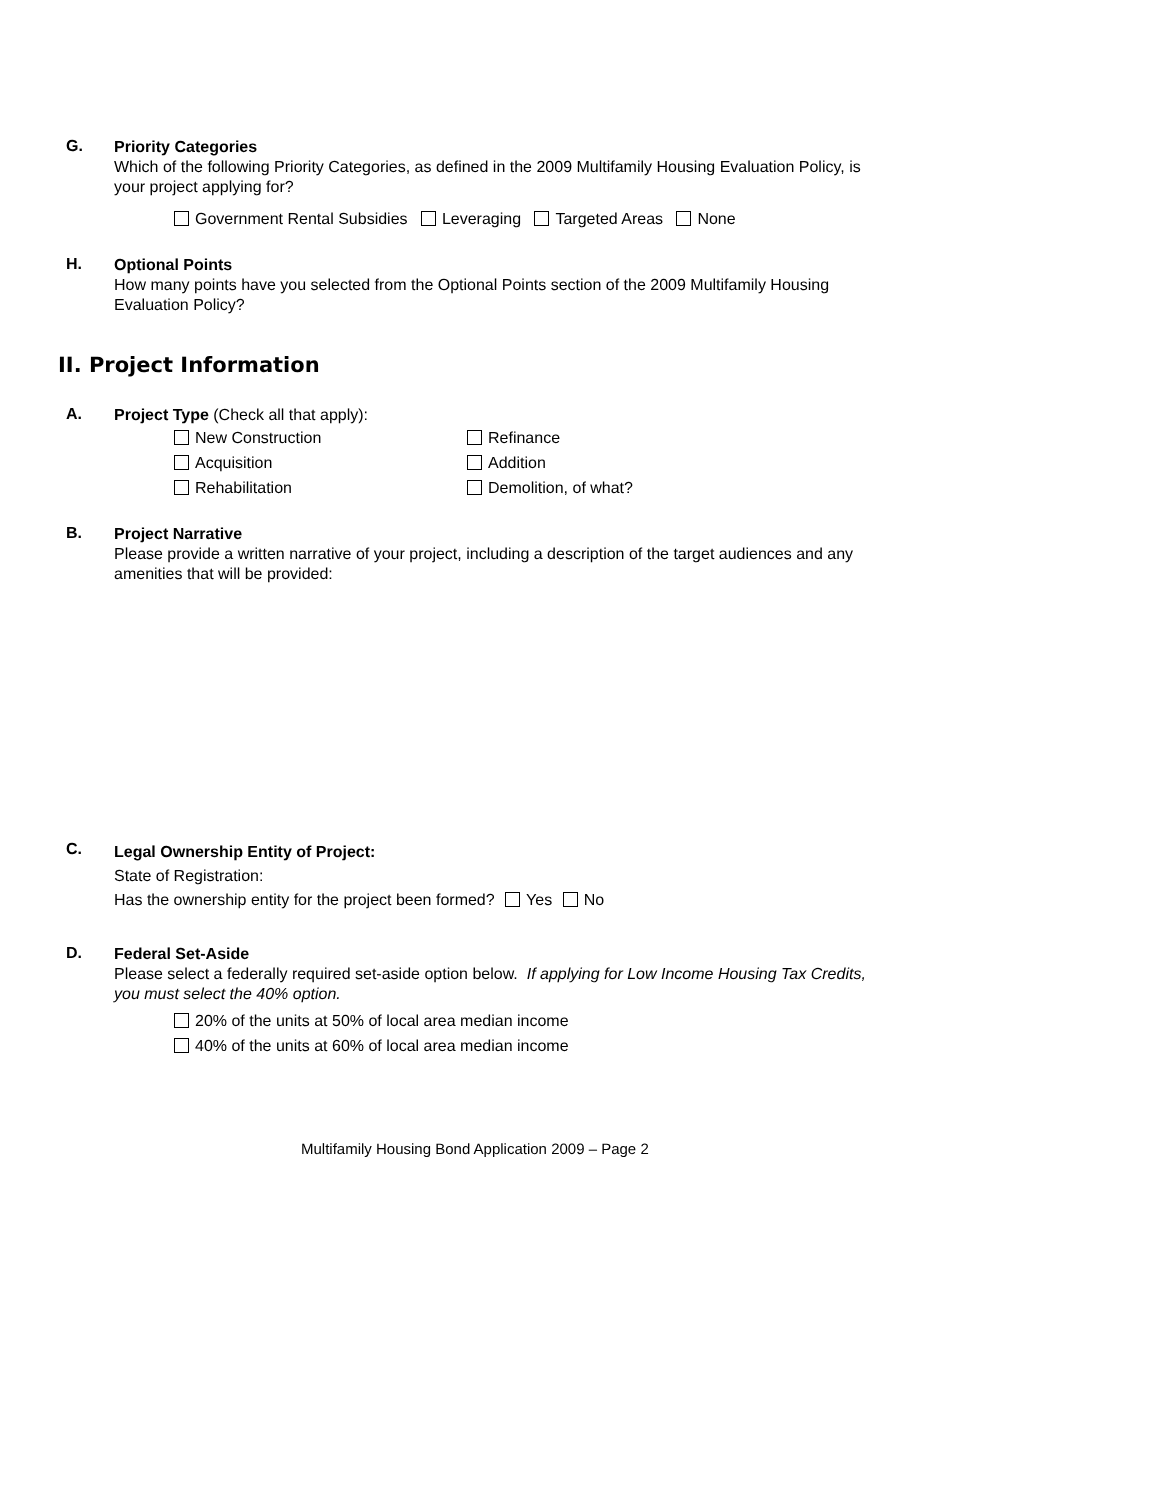G.
Priority Categories
Which of the following Priority Categories, as defined in the 2009 Multifamily Housing Evaluation Policy, is your project applying for?
Government Rental Subsidies Leveraging Targeted Areas None
H.
Optional Points
How many points have you selected from the Optional Points section of the 2009 Multifamily Housing Evaluation Policy?
II. Project Information
A.
Project Type (Check all that apply):
New Construction
Refinance
Acquisition
Addition
Rehabilitation
Demolition, of what?
B.
Project Narrative
Please provide a written narrative of your project, including a description of the target audiences and any amenities that will be provided:
C.
Legal Ownership Entity of Project:
State of Registration:
Has the ownership entity for the project been formed? Yes No
D.
Federal Set-Aside
Please select a federally required set-aside option below. If applying for Low Income Housing Tax Credits, you must select the 40% option.
20% of the units at 50% of local area median income
40% of the units at 60% of local area median income
Multifamily Housing Bond Application 2009 – Page 2